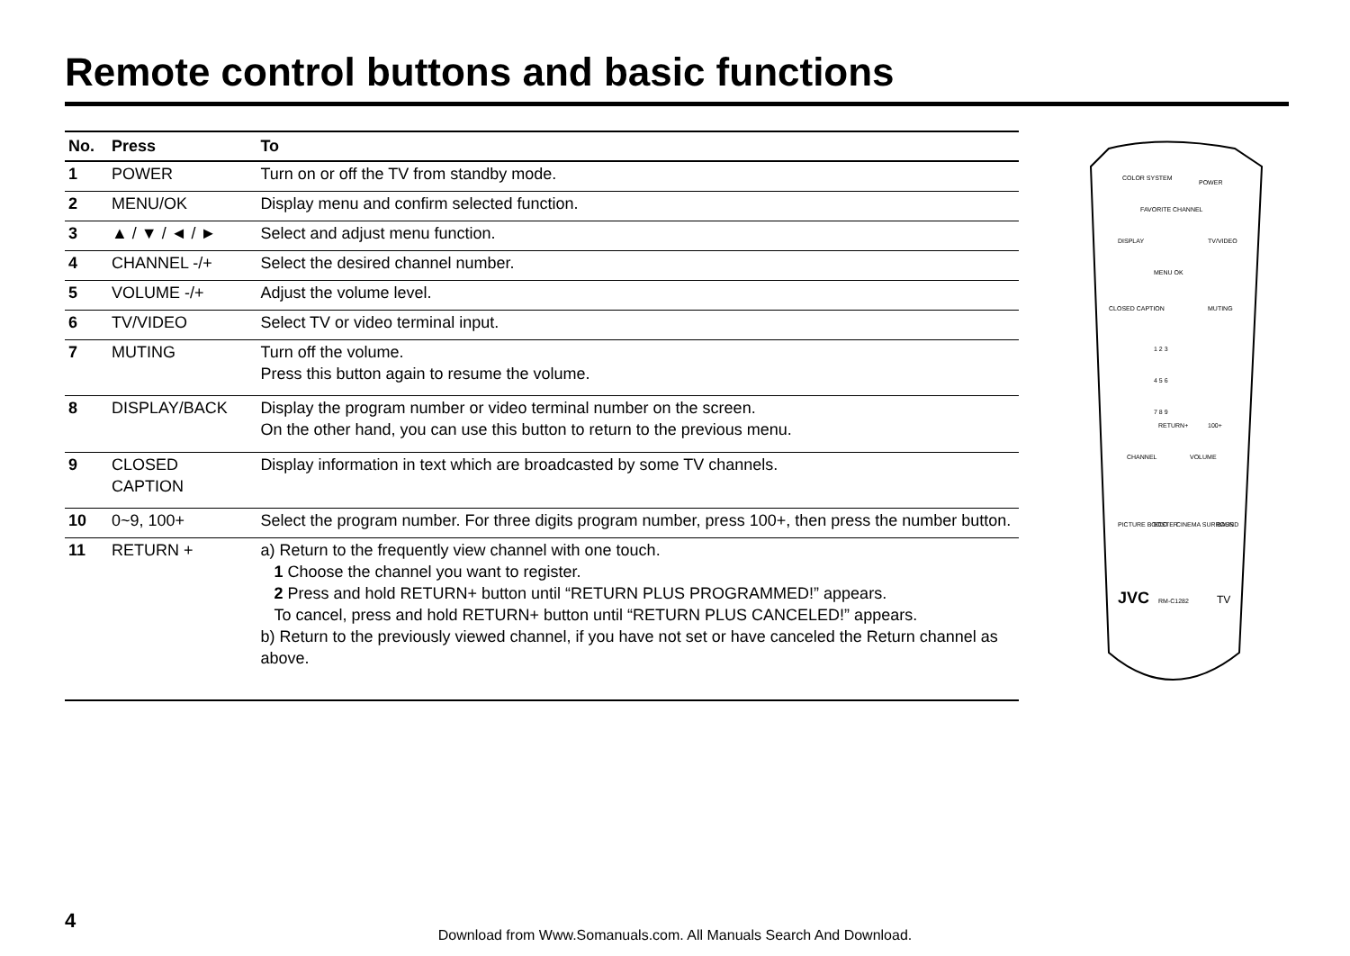Remote control buttons and basic functions
| No. | Press | To |
| --- | --- | --- |
| 1 | POWER | Turn on or off the TV from standby mode. |
| 2 | MENU/OK | Display menu and confirm selected function. |
| 3 | ▲ / ▼ / ◄ / ► | Select and adjust menu function. |
| 4 | CHANNEL -/+ | Select the desired channel number. |
| 5 | VOLUME -/+ | Adjust the volume level. |
| 6 | TV/VIDEO | Select TV or video terminal input. |
| 7 | MUTING | Turn off the volume. Press this button again to resume the volume. |
| 8 | DISPLAY/BACK | Display the program number or video terminal number on the screen. On the other hand, you can use this button to return to the previous menu. |
| 9 | CLOSED CAPTION | Display information in text which are broadcasted by some TV channels. |
| 10 | 0~9, 100+ | Select the program number. For three digits program number, press 100+, then press the number button. |
| 11 | RETURN + | a) Return to the frequently view channel with one touch. 1 Choose the channel you want to register. 2 Press and hold RETURN+ button until “RETURN PLUS PROGRAMMED!” appears. To cancel, press and hold RETURN+ button until “RETURN PLUS CANCELED!” appears. b) Return to the previously viewed channel, if you have not set or have canceled the Return channel as above. |
COLOR SYSTEM
POWER
FAVORITE CHANNEL
DISPLAY
TV/VIDEO
MENU OK
CLOSED CAPTION
MUTING
1 2 3
4 5 6
7 8 9
RETURN+
100+
CHANNEL
VOLUME
PICTURE BOOSTER
ECO
CINEMA SURROUND
BASS
JVC
RM-C1282
TV
4
Download from Www.Somanuals.com. All Manuals Search And Download.